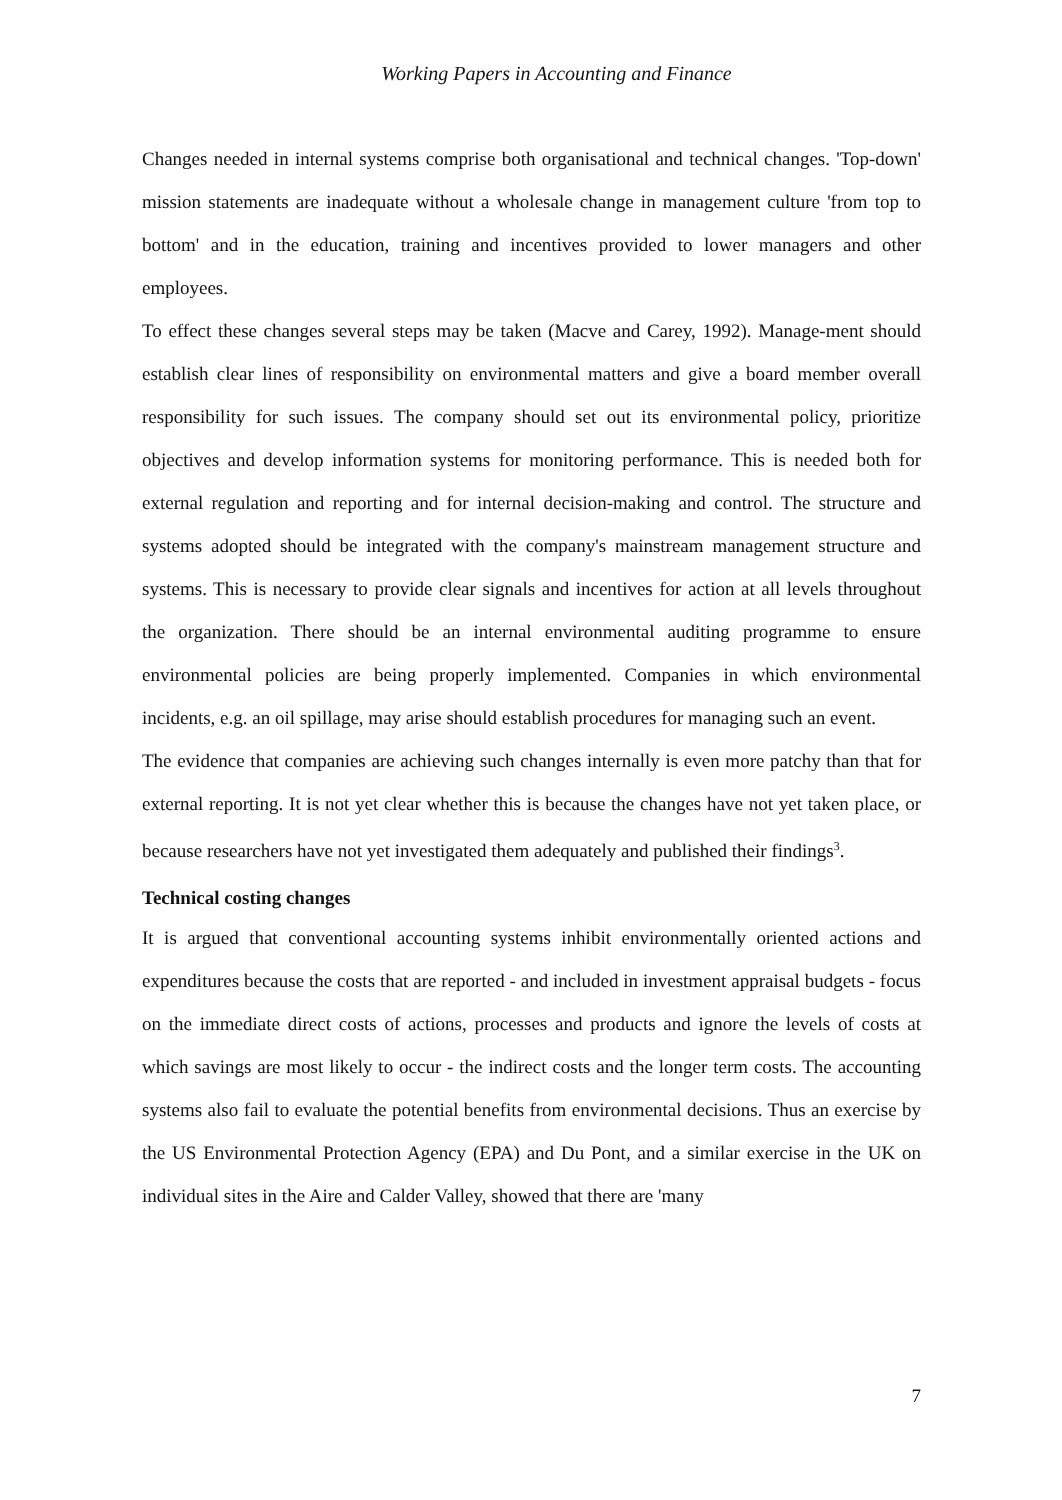Working Papers in Accounting and Finance
Changes needed in internal systems comprise both organisational and technical changes. 'Top-down' mission statements are inadequate without a wholesale change in management culture 'from top to bottom' and in the education, training and incentives provided to lower managers and other employees.
To effect these changes several steps may be taken (Macve and Carey, 1992). Manage-ment should establish clear lines of responsibility on environmental matters and give a board member overall responsibility for such issues. The company should set out its environmental policy, prioritize objectives and develop information systems for monitoring performance. This is needed both for external regulation and reporting and for internal decision-making and control. The structure and systems adopted should be integrated with the company's mainstream management structure and systems. This is necessary to provide clear signals and incentives for action at all levels throughout the organization. There should be an internal environmental auditing programme to ensure environmental policies are being properly implemented. Companies in which environmental incidents, e.g. an oil spillage, may arise should establish procedures for managing such an event.
The evidence that companies are achieving such changes internally is even more patchy than that for external reporting. It is not yet clear whether this is because the changes have not yet taken place, or because researchers have not yet investigated them adequately and published their findings<sup>3</sup>.
Technical costing changes
It is argued that conventional accounting systems inhibit environmentally oriented actions and expenditures because the costs that are reported - and included in investment appraisal budgets - focus on the immediate direct costs of actions, processes and products and ignore the levels of costs at which savings are most likely to occur - the indirect costs and the longer term costs. The accounting systems also fail to evaluate the potential benefits from environmental decisions. Thus an exercise by the US Environmental Protection Agency (EPA) and Du Pont, and a similar exercise in the UK on individual sites in the Aire and Calder Valley, showed that there are 'many
7